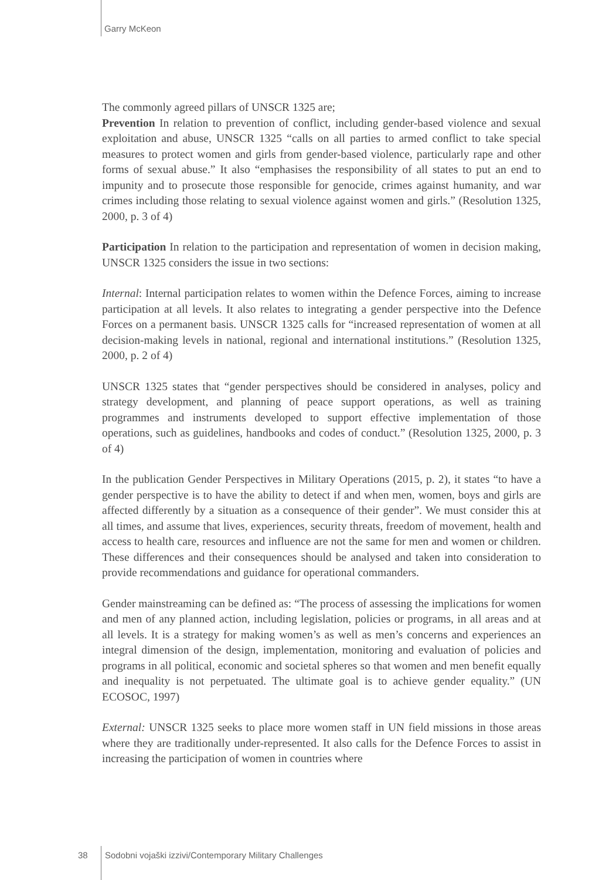Garry McKeon
The commonly agreed pillars of UNSCR 1325 are;
Prevention In relation to prevention of conflict, including gender-based violence and sexual exploitation and abuse, UNSCR 1325 “calls on all parties to armed conflict to take special measures to protect women and girls from gender-based violence, particularly rape and other forms of sexual abuse.” It also “emphasises the responsibility of all states to put an end to impunity and to prosecute those responsible for genocide, crimes against humanity, and war crimes including those relating to sexual violence against women and girls.” (Resolution 1325, 2000, p. 3 of 4)
Participation In relation to the participation and representation of women in decision making, UNSCR 1325 considers the issue in two sections:
Internal: Internal participation relates to women within the Defence Forces, aiming to increase participation at all levels. It also relates to integrating a gender perspective into the Defence Forces on a permanent basis. UNSCR 1325 calls for “increased representation of women at all decision-making levels in national, regional and international institutions.” (Resolution 1325, 2000, p. 2 of 4)
UNSCR 1325 states that “gender perspectives should be considered in analyses, policy and strategy development, and planning of peace support operations, as well as training programmes and instruments developed to support effective implementation of those operations, such as guidelines, handbooks and codes of conduct.” (Resolution 1325, 2000, p. 3 of 4)
In the publication Gender Perspectives in Military Operations (2015, p. 2), it states “to have a gender perspective is to have the ability to detect if and when men, women, boys and girls are affected differently by a situation as a consequence of their gender”. We must consider this at all times, and assume that lives, experiences, security threats, freedom of movement, health and access to health care, resources and influence are not the same for men and women or children. These differences and their consequences should be analysed and taken into consideration to provide recommendations and guidance for operational commanders.
Gender mainstreaming can be defined as: “The process of assessing the implications for women and men of any planned action, including legislation, policies or programs, in all areas and at all levels. It is a strategy for making women’s as well as men’s concerns and experiences an integral dimension of the design, implementation, monitoring and evaluation of policies and programs in all political, economic and societal spheres so that women and men benefit equally and inequality is not perpetuated. The ultimate goal is to achieve gender equality.” (UN ECOSOC, 1997)
External: UNSCR 1325 seeks to place more women staff in UN field missions in those areas where they are traditionally under-represented. It also calls for the Defence Forces to assist in increasing the participation of women in countries where
38 Sodobni vojaški izzivi/Contemporary Military Challenges